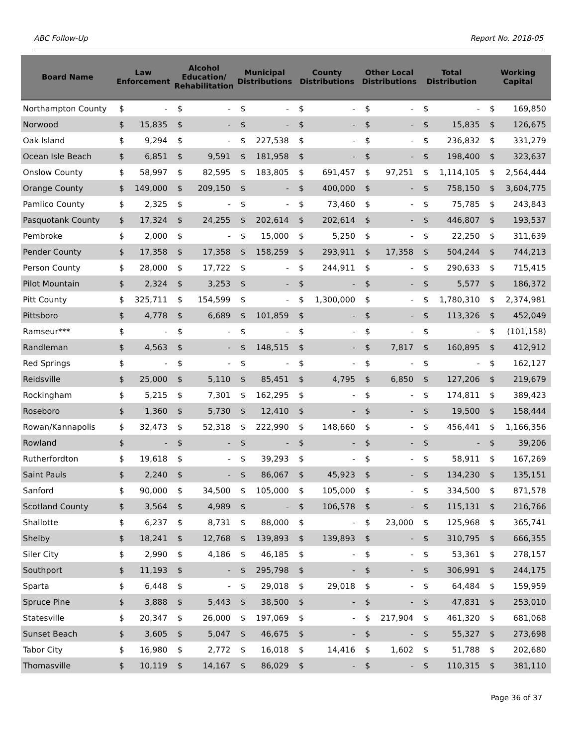ABC Follow-Up Report No. 2018-05
| Board Name | Law Enforcement | | Alcohol Education/ Rehabilitation | | Municipal Distributions | | County Distributions | | Other Local Distributions | | Total Distribution | | Working Capital | |
| --- | --- | --- | --- | --- | --- | --- | --- | --- | --- | --- | --- | --- | --- | --- |
| Northampton County | $ | - | $ | - | $ | - | $ | - | $ | - | $ | - | $ | 169,850 |
| Norwood | $ | 15,835 | $ | - | $ | - | $ | - | $ | - | $ | 15,835 | $ | 126,675 |
| Oak Island | $ | 9,294 | $ | - | $ | 227,538 | $ | - | $ | - | $ | 236,832 | $ | 331,279 |
| Ocean Isle Beach | $ | 6,851 | $ | 9,591 | $ | 181,958 | $ | - | $ | - | $ | 198,400 | $ | 323,637 |
| Onslow County | $ | 58,997 | $ | 82,595 | $ | 183,805 | $ | 691,457 | $ | 97,251 | $ | 1,114,105 | $ | 2,564,444 |
| Orange County | $ | 149,000 | $ | 209,150 | $ | - | $ | 400,000 | $ | - | $ | 758,150 | $ | 3,604,775 |
| Pamlico County | $ | 2,325 | $ | - | $ | - | $ | 73,460 | $ | - | $ | 75,785 | $ | 243,843 |
| Pasquotank County | $ | 17,324 | $ | 24,255 | $ | 202,614 | $ | 202,614 | $ | - | $ | 446,807 | $ | 193,537 |
| Pembroke | $ | 2,000 | $ | - | $ | 15,000 | $ | 5,250 | $ | - | $ | 22,250 | $ | 311,639 |
| Pender County | $ | 17,358 | $ | 17,358 | $ | 158,259 | $ | 293,911 | $ | 17,358 | $ | 504,244 | $ | 744,213 |
| Person County | $ | 28,000 | $ | 17,722 | $ | - | $ | 244,911 | $ | - | $ | 290,633 | $ | 715,415 |
| Pilot Mountain | $ | 2,324 | $ | 3,253 | $ | - | $ | - | $ | - | $ | 5,577 | $ | 186,372 |
| Pitt County | $ | 325,711 | $ | 154,599 | $ | - | $ | 1,300,000 | $ | - | $ | 1,780,310 | $ | 2,374,981 |
| Pittsboro | $ | 4,778 | $ | 6,689 | $ | 101,859 | $ | - | $ | - | $ | 113,326 | $ | 452,049 |
| Ramseur*** | $ | - | $ | - | $ | - | $ | - | $ | - | $ | - | $ | (101,158) |
| Randleman | $ | 4,563 | $ | - | $ | 148,515 | $ | - | $ | 7,817 | $ | 160,895 | $ | 412,912 |
| Red Springs | $ | - | $ | - | $ | - | $ | - | $ | - | $ | - | $ | 162,127 |
| Reidsville | $ | 25,000 | $ | 5,110 | $ | 85,451 | $ | 4,795 | $ | 6,850 | $ | 127,206 | $ | 219,679 |
| Rockingham | $ | 5,215 | $ | 7,301 | $ | 162,295 | $ | - | $ | - | $ | 174,811 | $ | 389,423 |
| Roseboro | $ | 1,360 | $ | 5,730 | $ | 12,410 | $ | - | $ | - | $ | 19,500 | $ | 158,444 |
| Rowan/Kannapolis | $ | 32,473 | $ | 52,318 | $ | 222,990 | $ | 148,660 | $ | - | $ | 456,441 | $ | 1,166,356 |
| Rowland | $ | - | $ | - | $ | - | $ | - | $ | - | $ | - | $ | 39,206 |
| Rutherfordton | $ | 19,618 | $ | - | $ | 39,293 | $ | - | $ | - | $ | 58,911 | $ | 167,269 |
| Saint Pauls | $ | 2,240 | $ | - | $ | 86,067 | $ | 45,923 | $ | - | $ | 134,230 | $ | 135,151 |
| Sanford | $ | 90,000 | $ | 34,500 | $ | 105,000 | $ | 105,000 | $ | - | $ | 334,500 | $ | 871,578 |
| Scotland County | $ | 3,564 | $ | 4,989 | $ | - | $ | 106,578 | $ | - | $ | 115,131 | $ | 216,766 |
| Shallotte | $ | 6,237 | $ | 8,731 | $ | 88,000 | $ | - | $ | 23,000 | $ | 125,968 | $ | 365,741 |
| Shelby | $ | 18,241 | $ | 12,768 | $ | 139,893 | $ | 139,893 | $ | - | $ | 310,795 | $ | 666,355 |
| Siler City | $ | 2,990 | $ | 4,186 | $ | 46,185 | $ | - | $ | - | $ | 53,361 | $ | 278,157 |
| Southport | $ | 11,193 | $ | - | $ | 295,798 | $ | - | $ | - | $ | 306,991 | $ | 244,175 |
| Sparta | $ | 6,448 | $ | - | $ | 29,018 | $ | 29,018 | $ | - | $ | 64,484 | $ | 159,959 |
| Spruce Pine | $ | 3,888 | $ | 5,443 | $ | 38,500 | $ | - | $ | - | $ | 47,831 | $ | 253,010 |
| Statesville | $ | 20,347 | $ | 26,000 | $ | 197,069 | $ | - | $ | 217,904 | $ | 461,320 | $ | 681,068 |
| Sunset Beach | $ | 3,605 | $ | 5,047 | $ | 46,675 | $ | - | $ | - | $ | 55,327 | $ | 273,698 |
| Tabor City | $ | 16,980 | $ | 2,772 | $ | 16,018 | $ | 14,416 | $ | 1,602 | $ | 51,788 | $ | 202,680 |
| Thomasville | $ | 10,119 | $ | 14,167 | $ | 86,029 | $ | - | $ | - | $ | 110,315 | $ | 381,110 |
Page 36 of 37